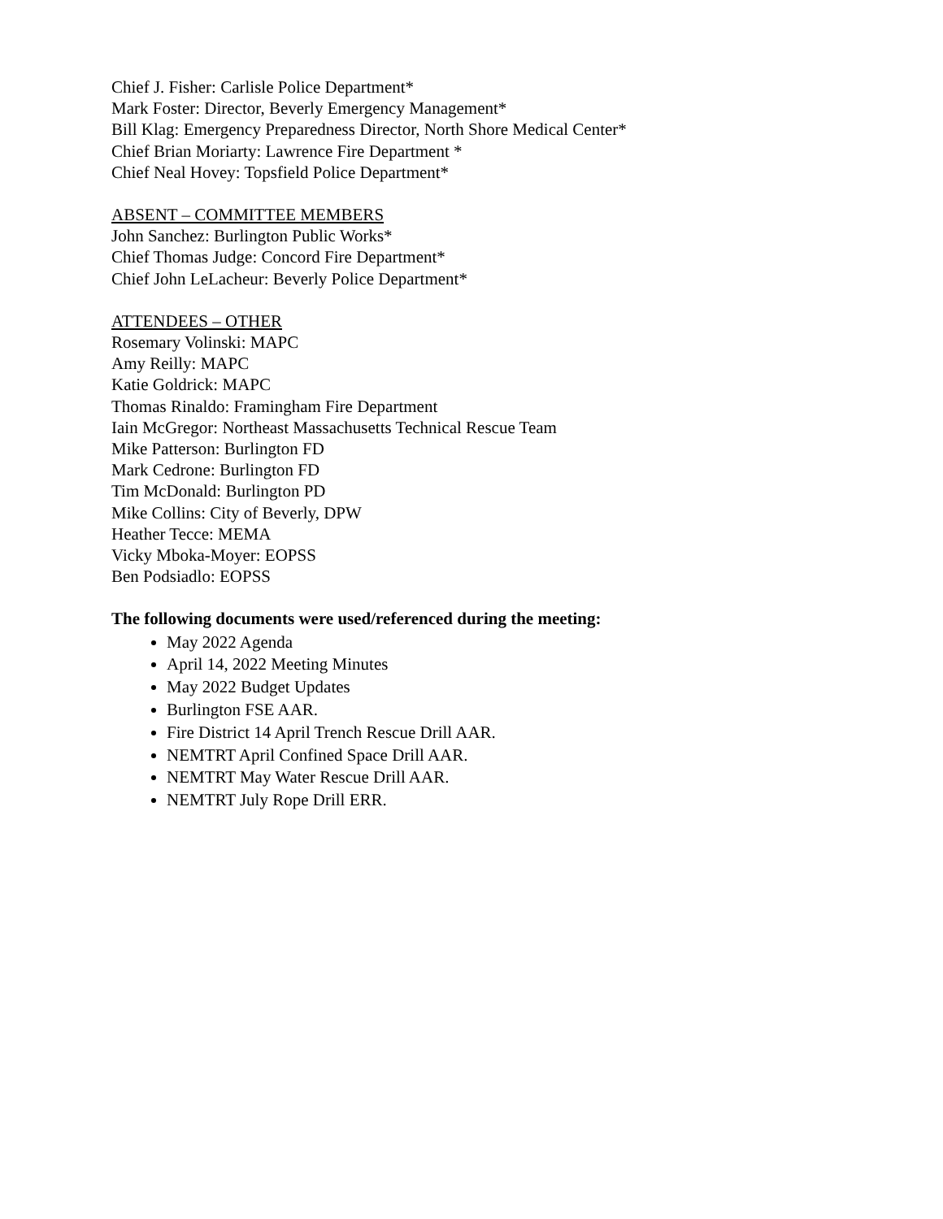Chief J. Fisher: Carlisle Police Department*
Mark Foster: Director, Beverly Emergency Management*
Bill Klag: Emergency Preparedness Director, North Shore Medical Center*
Chief Brian Moriarty: Lawrence Fire Department *
Chief Neal Hovey: Topsfield Police Department*
ABSENT – COMMITTEE MEMBERS
John Sanchez: Burlington Public Works*
Chief Thomas Judge: Concord Fire Department*
Chief John LeLacheur: Beverly Police Department*
ATTENDEES – OTHER
Rosemary Volinski: MAPC
Amy Reilly: MAPC
Katie Goldrick: MAPC
Thomas Rinaldo: Framingham Fire Department
Iain McGregor: Northeast Massachusetts Technical Rescue Team
Mike Patterson: Burlington FD
Mark Cedrone: Burlington FD
Tim McDonald: Burlington PD
Mike Collins: City of Beverly, DPW
Heather Tecce: MEMA
Vicky Mboka-Moyer: EOPSS
Ben Podsiadlo: EOPSS
The following documents were used/referenced during the meeting:
May 2022 Agenda
April 14, 2022 Meeting Minutes
May 2022 Budget Updates
Burlington FSE AAR.
Fire District 14 April Trench Rescue Drill AAR.
NEMTRT April Confined Space Drill AAR.
NEMTRT May Water Rescue Drill AAR.
NEMTRT July Rope Drill ERR.